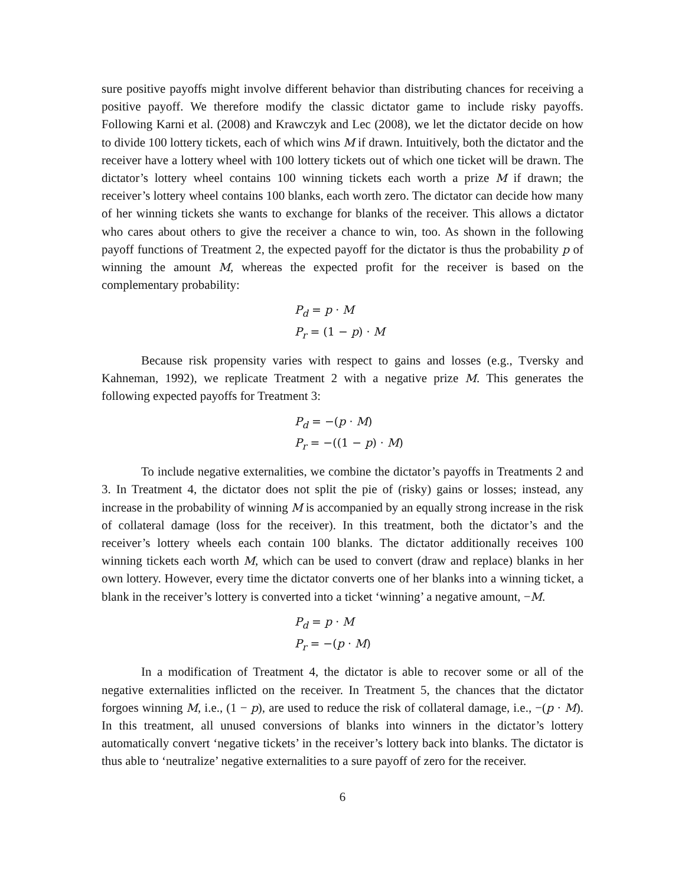sure positive payoffs might involve different behavior than distributing chances for receiving a positive payoff. We therefore modify the classic dictator game to include risky payoffs. Following Karni et al. (2008) and Krawczyk and Lec (2008), we let the dictator decide on how to divide 100 lottery tickets, each of which wins M if drawn. Intuitively, both the dictator and the receiver have a lottery wheel with 100 lottery tickets out of which one ticket will be drawn. The dictator’s lottery wheel contains 100 winning tickets each worth a prize M if drawn; the receiver’s lottery wheel contains 100 blanks, each worth zero. The dictator can decide how many of her winning tickets she wants to exchange for blanks of the receiver. This allows a dictator who cares about others to give the receiver a chance to win, too. As shown in the following payoff functions of Treatment 2, the expected payoff for the dictator is thus the probability p of winning the amount M, whereas the expected profit for the receiver is based on the complementary probability:
P<sub>d</sub> = p · M
P<sub>r</sub> = (1 − p) · M
Because risk propensity varies with respect to gains and losses (e.g., Tversky and Kahneman, 1992), we replicate Treatment 2 with a negative prize M. This generates the following expected payoffs for Treatment 3:
P<sub>d</sub> = −(p · M)
P<sub>r</sub> = −((1 − p) · M)
To include negative externalities, we combine the dictator’s payoffs in Treatments 2 and 3. In Treatment 4, the dictator does not split the pie of (risky) gains or losses; instead, any increase in the probability of winning M is accompanied by an equally strong increase in the risk of collateral damage (loss for the receiver). In this treatment, both the dictator’s and the receiver’s lottery wheels each contain 100 blanks. The dictator additionally receives 100 winning tickets each worth M, which can be used to convert (draw and replace) blanks in her own lottery. However, every time the dictator converts one of her blanks into a winning ticket, a blank in the receiver’s lottery is converted into a ticket ‘winning’ a negative amount, −M.
P<sub>d</sub> = p · M
P<sub>r</sub> = −(p · M)
In a modification of Treatment 4, the dictator is able to recover some or all of the negative externalities inflicted on the receiver. In Treatment 5, the chances that the dictator forgoes winning M, i.e., (1 − p), are used to reduce the risk of collateral damage, i.e., −(p · M). In this treatment, all unused conversions of blanks into winners in the dictator’s lottery automatically convert ‘negative tickets’ in the receiver’s lottery back into blanks. The dictator is thus able to ‘neutralize’ negative externalities to a sure payoff of zero for the receiver.
6